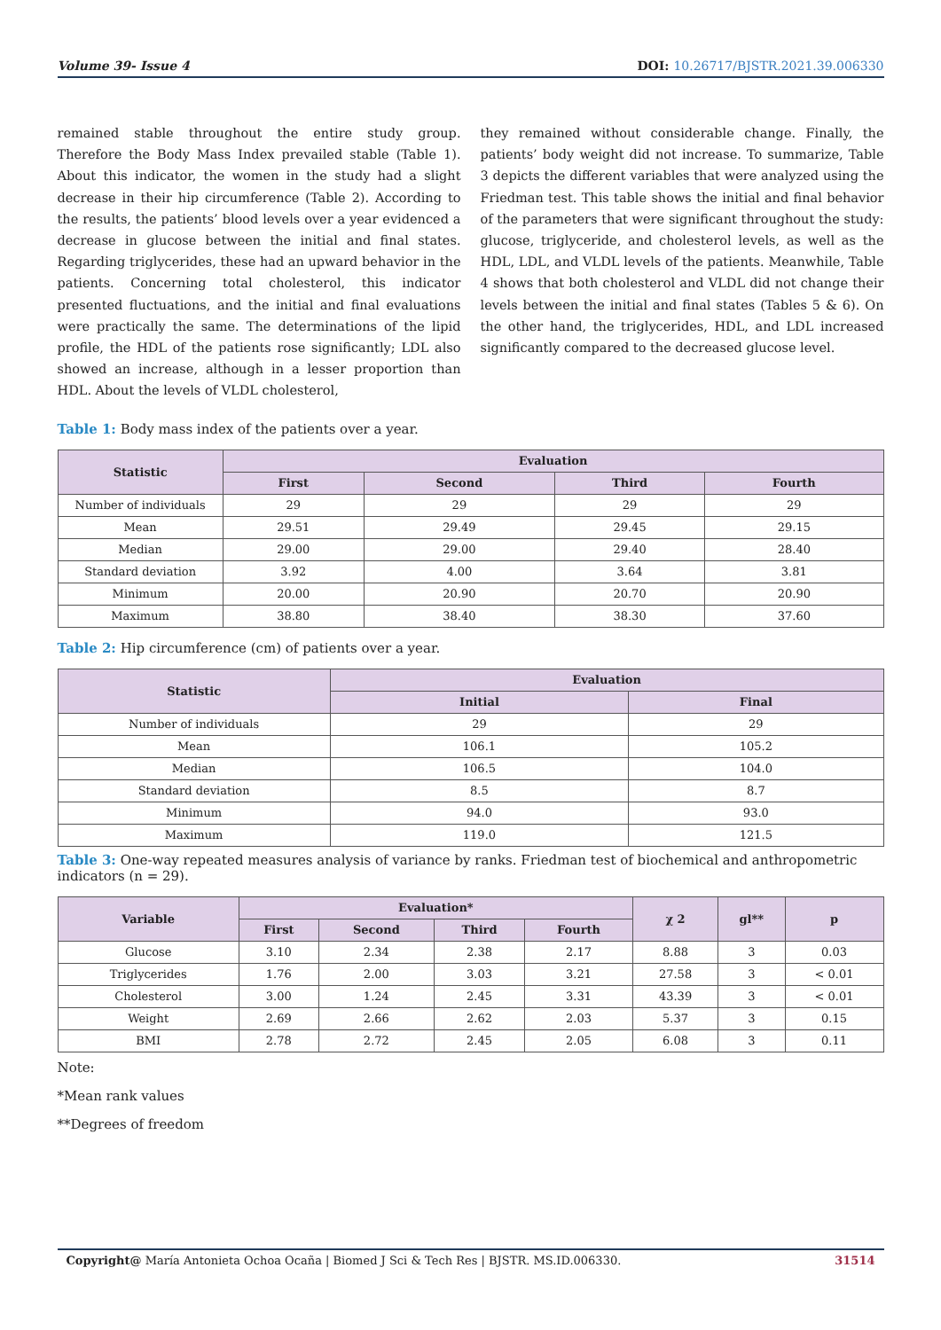Volume 39- Issue 4 DOI: 10.26717/BJSTR.2021.39.006330
remained stable throughout the entire study group. Therefore the Body Mass Index prevailed stable (Table 1). About this indicator, the women in the study had a slight decrease in their hip circumference (Table 2). According to the results, the patients’ blood levels over a year evidenced a decrease in glucose between the initial and final states. Regarding triglycerides, these had an upward behavior in the patients. Concerning total cholesterol, this indicator presented fluctuations, and the initial and final evaluations were practically the same. The determinations of the lipid profile, the HDL of the patients rose significantly; LDL also showed an increase, although in a lesser proportion than HDL. About the levels of VLDL cholesterol,
they remained without considerable change. Finally, the patients’ body weight did not increase. To summarize, Table 3 depicts the different variables that were analyzed using the Friedman test. This table shows the initial and final behavior of the parameters that were significant throughout the study: glucose, triglyceride, and cholesterol levels, as well as the HDL, LDL, and VLDL levels of the patients. Meanwhile, Table 4 shows that both cholesterol and VLDL did not change their levels between the initial and final states (Tables 5 & 6). On the other hand, the triglycerides, HDL, and LDL increased significantly compared to the decreased glucose level.
Table 1: Body mass index of the patients over a year.
| Statistic | Evaluation | | | |
| --- | --- | --- | --- | --- |
| | First | Second | Third | Fourth |
| Number of individuals | 29 | 29 | 29 | 29 |
| Mean | 29.51 | 29.49 | 29.45 | 29.15 |
| Median | 29.00 | 29.00 | 29.40 | 28.40 |
| Standard deviation | 3.92 | 4.00 | 3.64 | 3.81 |
| Minimum | 20.00 | 20.90 | 20.70 | 20.90 |
| Maximum | 38.80 | 38.40 | 38.30 | 37.60 |
Table 2: Hip circumference (cm) of patients over a year.
| Statistic | Evaluation | |
| --- | --- | --- |
| | Initial | Final |
| Number of individuals | 29 | 29 |
| Mean | 106.1 | 105.2 |
| Median | 106.5 | 104.0 |
| Standard deviation | 8.5 | 8.7 |
| Minimum | 94.0 | 93.0 |
| Maximum | 119.0 | 121.5 |
Table 3: One-way repeated measures analysis of variance by ranks. Friedman test of biochemical and anthropometric indicators (n = 29).
| Variable | Evaluation* | | | | χ 2 | gl** | p |
| --- | --- | --- | --- | --- | --- | --- | --- |
| | First | Second | Third | Fourth | | | |
| Glucose | 3.10 | 2.34 | 2.38 | 2.17 | 8.88 | 3 | 0.03 |
| Triglycerides | 1.76 | 2.00 | 3.03 | 3.21 | 27.58 | 3 | < 0.01 |
| Cholesterol | 3.00 | 1.24 | 2.45 | 3.31 | 43.39 | 3 | < 0.01 |
| Weight | 2.69 | 2.66 | 2.62 | 2.03 | 5.37 | 3 | 0.15 |
| BMI | 2.78 | 2.72 | 2.45 | 2.05 | 6.08 | 3 | 0.11 |
Note:
*Mean rank values
**Degrees of freedom
Copyright@ María Antonieta Ochoa Ocaña | Biomed J Sci & Tech Res | BJSTR. MS.ID.006330. 31514